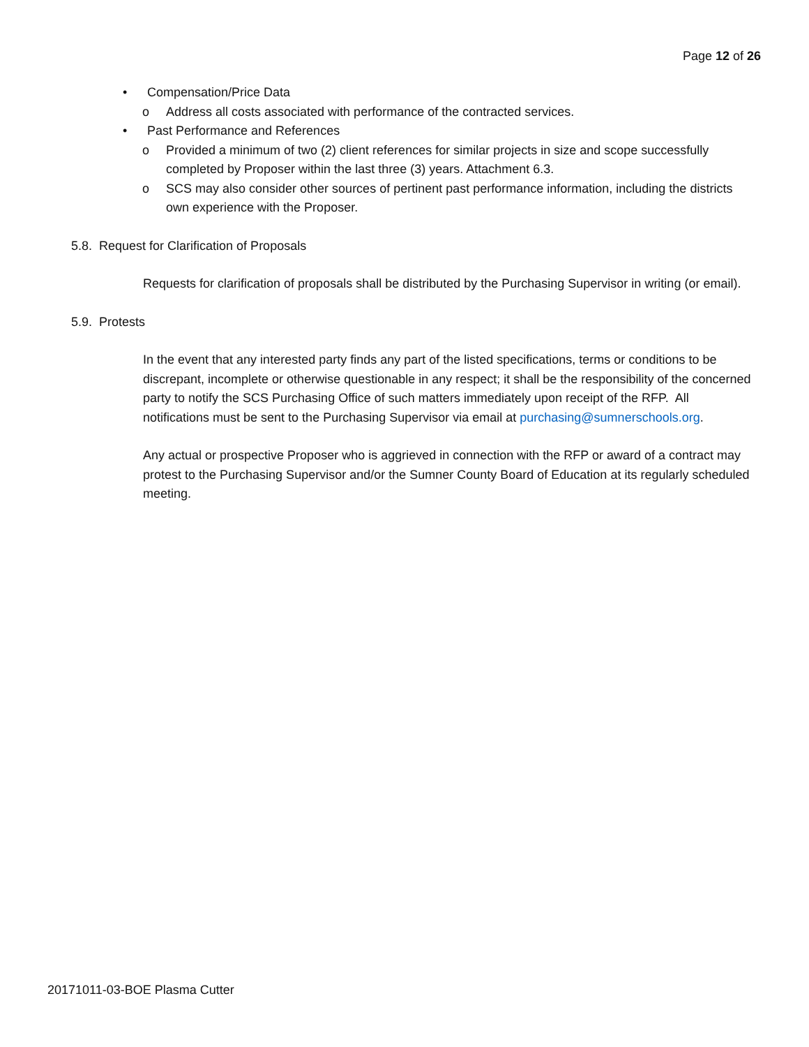Page 12 of 26
• Compensation/Price Data
o Address all costs associated with performance of the contracted services.
• Past Performance and References
o Provided a minimum of two (2) client references for similar projects in size and scope successfully completed by Proposer within the last three (3) years. Attachment 6.3.
o SCS may also consider other sources of pertinent past performance information, including the districts own experience with the Proposer.
5.8. Request for Clarification of Proposals
Requests for clarification of proposals shall be distributed by the Purchasing Supervisor in writing (or email).
5.9. Protests
In the event that any interested party finds any part of the listed specifications, terms or conditions to be discrepant, incomplete or otherwise questionable in any respect; it shall be the responsibility of the concerned party to notify the SCS Purchasing Office of such matters immediately upon receipt of the RFP. All notifications must be sent to the Purchasing Supervisor via email at purchasing@sumnerschools.org.
Any actual or prospective Proposer who is aggrieved in connection with the RFP or award of a contract may protest to the Purchasing Supervisor and/or the Sumner County Board of Education at its regularly scheduled meeting.
20171011-03-BOE Plasma Cutter